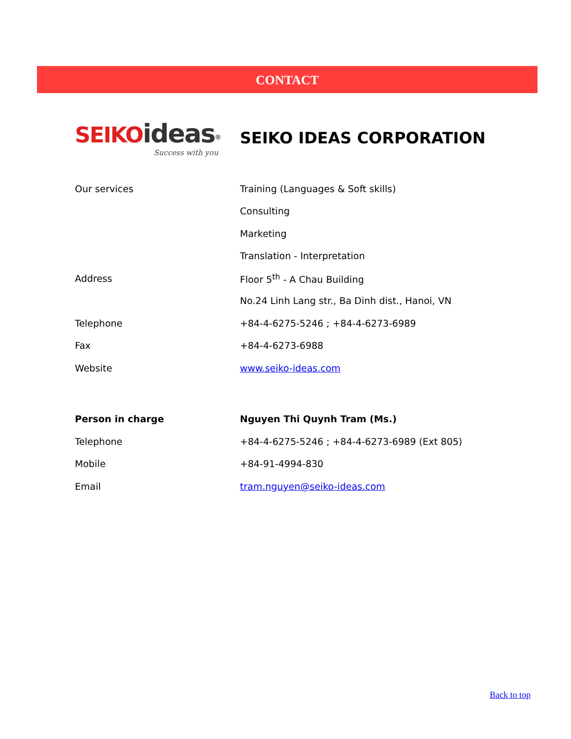CONTACT
SEIKO ideas<sup>®</sup>
Success with you
SEIKO IDEAS CORPORATION
| Our services | Training (Languages & Soft skills) |
| | Consulting |
| | Marketing |
| | Translation - Interpretation |
| Address | Floor 5<sup>th</sup> - A Chau Building |
| | No.24 Linh Lang str., Ba Dinh dist., Hanoi, VN |
| Telephone | +84-4-6275-5246 ; +84-4-6273-6989 |
| Fax | +84-4-6273-6988 |
| Website | www.seiko-ideas.com |
| Person in charge | Nguyen Thi Quynh Tram (Ms.) |
| Telephone | +84-4-6275-5246 ; +84-4-6273-6989 (Ext 805) |
| Mobile | +84-91-4994-830 |
| Email | tram.nguyen@seiko-ideas.com |
Back to top